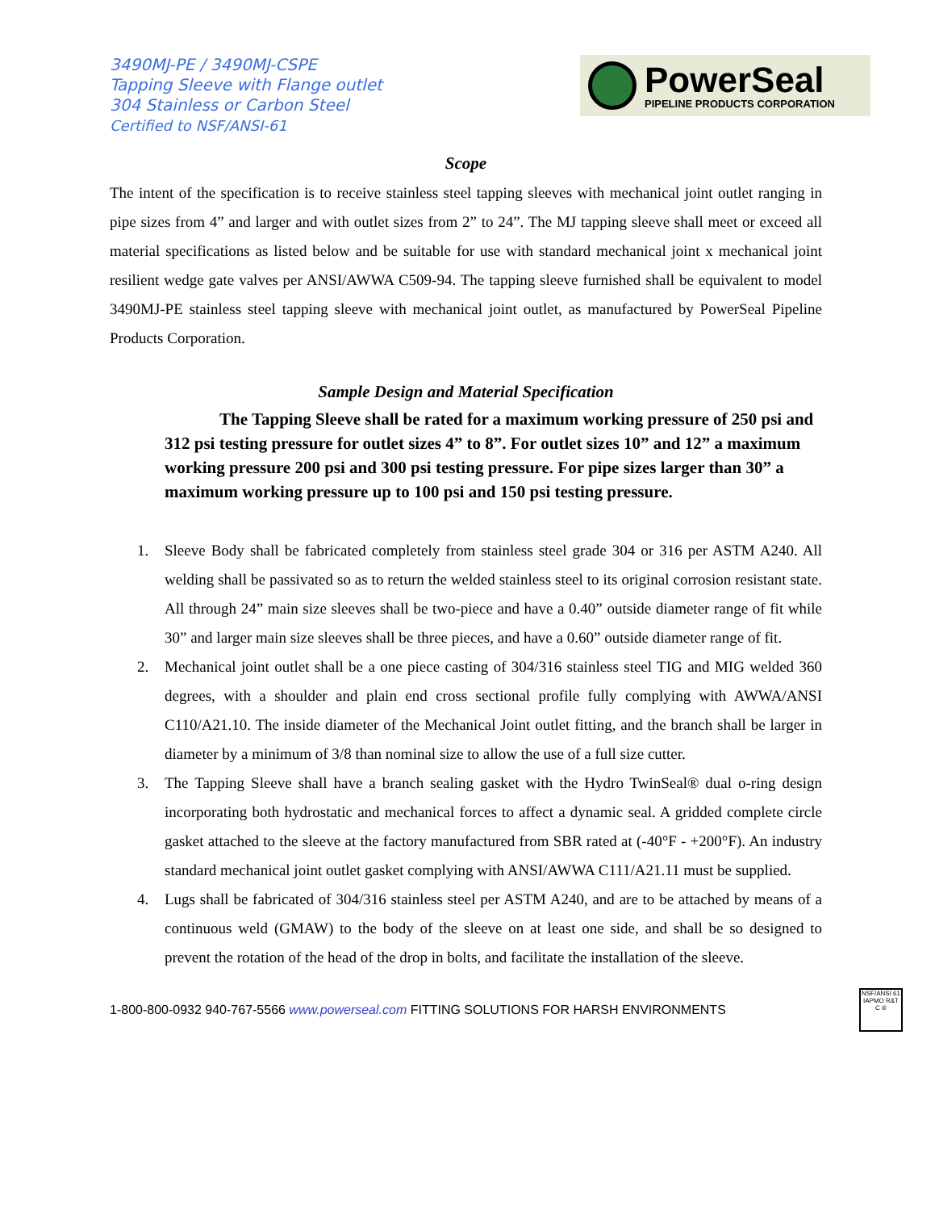3490MJ-PE / 3490MJ-CSPE
Tapping Sleeve with Flange outlet
304 Stainless or Carbon Steel
Certified to NSF/ANSI-61
PowerSeal
PIPELINE PRODUCTS CORPORATION
Scope
The intent of the specification is to receive stainless steel tapping sleeves with mechanical joint outlet ranging in pipe sizes from 4” and larger and with outlet sizes from 2” to 24”. The MJ tapping sleeve shall meet or exceed all material specifications as listed below and be suitable for use with standard mechanical joint x mechanical joint resilient wedge gate valves per ANSI/AWWA C509-94. The tapping sleeve furnished shall be equivalent to model 3490MJ-PE stainless steel tapping sleeve with mechanical joint outlet, as manufactured by PowerSeal Pipeline Products Corporation.
Sample Design and Material Specification
The Tapping Sleeve shall be rated for a maximum working pressure of 250 psi and 312 psi testing pressure for outlet sizes 4” to 8”. For outlet sizes 10” and 12” a maximum working pressure 200 psi and 300 psi testing pressure. For pipe sizes larger than 30” a maximum working pressure up to 100 psi and 150 psi testing pressure.
1. Sleeve Body shall be fabricated completely from stainless steel grade 304 or 316 per ASTM A240. All welding shall be passivated so as to return the welded stainless steel to its original corrosion resistant state. All through 24” main size sleeves shall be two-piece and have a 0.40” outside diameter range of fit while 30” and larger main size sleeves shall be three pieces, and have a 0.60” outside diameter range of fit.
2. Mechanical joint outlet shall be a one piece casting of 304/316 stainless steel TIG and MIG welded 360 degrees, with a shoulder and plain end cross sectional profile fully complying with AWWA/ANSI C110/A21.10. The inside diameter of the Mechanical Joint outlet fitting, and the branch shall be larger in diameter by a minimum of 3/8 than nominal size to allow the use of a full size cutter.
3. The Tapping Sleeve shall have a branch sealing gasket with the Hydro TwinSeal® dual o-ring design incorporating both hydrostatic and mechanical forces to affect a dynamic seal. A gridded complete circle gasket attached to the sleeve at the factory manufactured from SBR rated at (-40°F - +200°F). An industry standard mechanical joint outlet gasket complying with ANSI/AWWA C111/A21.11 must be supplied.
4. Lugs shall be fabricated of 304/316 stainless steel per ASTM A240, and are to be attached by means of a continuous weld (GMAW) to the body of the sleeve on at least one side, and shall be so designed to prevent the rotation of the head of the drop in bolts, and facilitate the installation of the sleeve.
1-800-800-0932 940-767-5566 www.powerseal.com FITTING SOLUTIONS FOR HARSH ENVIRONMENTS
NSF/ANSI 61
IAPMO R&T
C ®